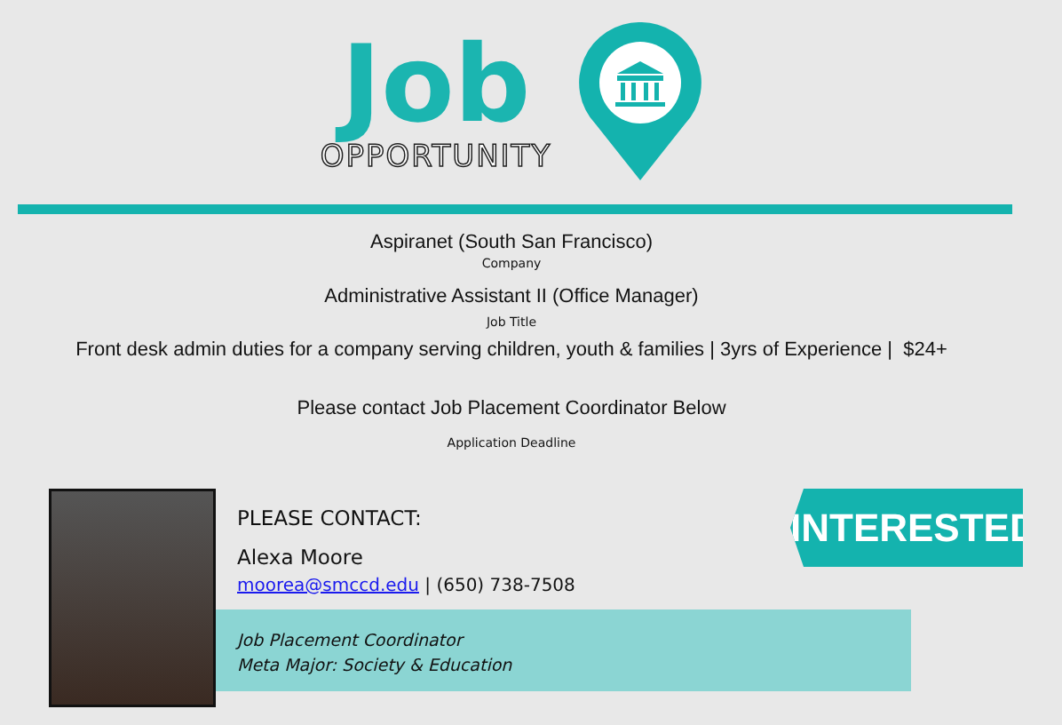Job
OPPORTUNITY
Aspiranet (South San Francisco)
Company
Administrative Assistant II (Office Manager)
Job Title
Front desk admin duties for a company serving children, youth & families | 3yrs of Experience | $24+
Please contact Job Placement Coordinator Below
Application Deadline
PLEASE CONTACT:
Alexa Moore
moorea@smccd.edu | (650) 738-7508
Job Placement Coordinator
Meta Major: Society & Education
INTERESTED?